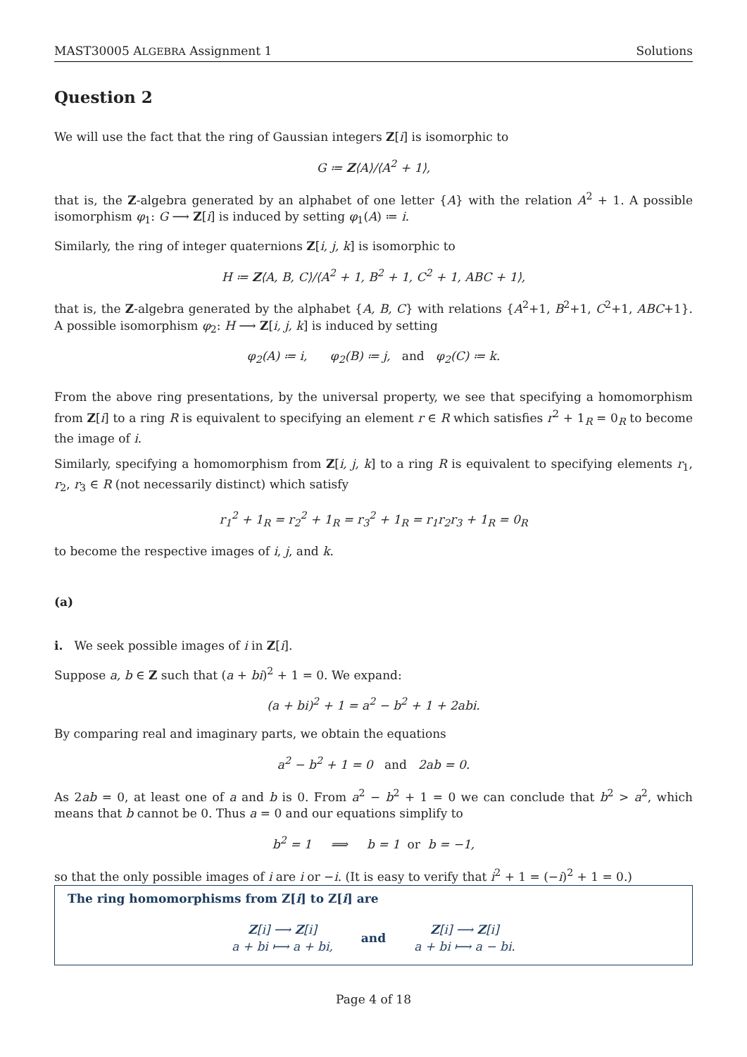MAST30005 ALGEBRA Assignment 1 Solutions
Question 2
We will use the fact that the ring of Gaussian integers Z[i] is isomorphic to
G ≔ Z⟨A⟩/⟨A<sup>2</sup> + 1⟩,
that is, the Z-algebra generated by an alphabet of one letter {A} with the relation A<sup>2</sup> + 1. A possible isomorphism φ<sub>1</sub>: G ⟶ Z[i] is induced by setting φ<sub>1</sub>(A) ≔ i.
Similarly, the ring of integer quaternions Z[i, j, k] is isomorphic to
H ≔ Z⟨A, B, C⟩/⟨A<sup>2</sup> + 1, B<sup>2</sup> + 1, C<sup>2</sup> + 1, ABC + 1⟩,
that is, the Z-algebra generated by the alphabet {A, B, C} with relations {A<sup>2</sup>+1, B<sup>2</sup>+1, C<sup>2</sup>+1, ABC+1}. A possible isomorphism φ<sub>2</sub>: H ⟶ Z[i, j, k] is induced by setting
φ<sub>2</sub>(A) ≔ i, φ<sub>2</sub>(B) ≔ j, and φ<sub>2</sub>(C) ≔ k.
From the above ring presentations, by the universal property, we see that specifying a homomorphism from Z[i] to a ring R is equivalent to specifying an element r ∈ R which satisfies r<sup>2</sup> + 1<sub>R</sub> = 0<sub>R</sub> to become the image of i.
Similarly, specifying a homomorphism from Z[i, j, k] to a ring R is equivalent to specifying elements r<sub>1</sub>, r<sub>2</sub>, r<sub>3</sub> ∈ R (not necessarily distinct) which satisfy
r<sub>1</sub><sup>2</sup> + 1<sub>R</sub> = r<sub>2</sub><sup>2</sup> + 1<sub>R</sub> = r<sub>3</sub><sup>2</sup> + 1<sub>R</sub> = r<sub>1</sub>r<sub>2</sub>r<sub>3</sub> + 1<sub>R</sub> = 0<sub>R</sub>
to become the respective images of i, j, and k.
(a)
i. We seek possible images of i in Z[i].
Suppose a, b ∈ Z such that (a + bi)<sup>2</sup> + 1 = 0. We expand:
(a + bi)<sup>2</sup> + 1 = a<sup>2</sup> − b<sup>2</sup> + 1 + 2abi.
By comparing real and imaginary parts, we obtain the equations
a<sup>2</sup> − b<sup>2</sup> + 1 = 0 and 2ab = 0.
As 2ab = 0, at least one of a and b is 0. From a<sup>2</sup> − b<sup>2</sup> + 1 = 0 we can conclude that b<sup>2</sup> > a<sup>2</sup>, which means that b cannot be 0. Thus a = 0 and our equations simplify to
b<sup>2</sup> = 1 ⟹ b = 1 or b = −1,
so that the only possible images of i are i or −i. (It is easy to verify that i<sup>2</sup> + 1 = (−i)<sup>2</sup> + 1 = 0.)
The ring homomorphisms from Z[i] to Z[i] are
Z[i] ⟶ Z[i]
a + bi ⟼ a + bi,
and
Z[i] ⟶ Z[i]
a + bi ⟼ a − bi.
Page 4 of 18